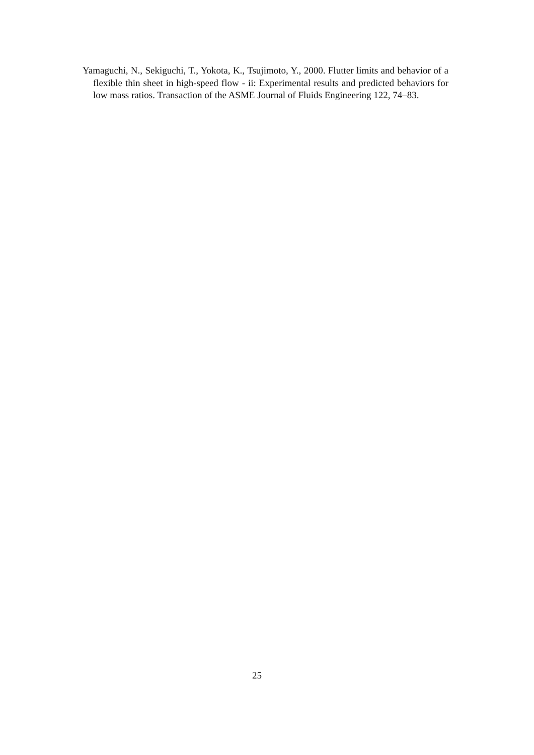Yamaguchi, N., Sekiguchi, T., Yokota, K., Tsujimoto, Y., 2000. Flutter limits and behavior of a flexible thin sheet in high-speed flow - ii: Experimental results and predicted behaviors for low mass ratios. Transaction of the ASME Journal of Fluids Engineering 122, 74–83.
25